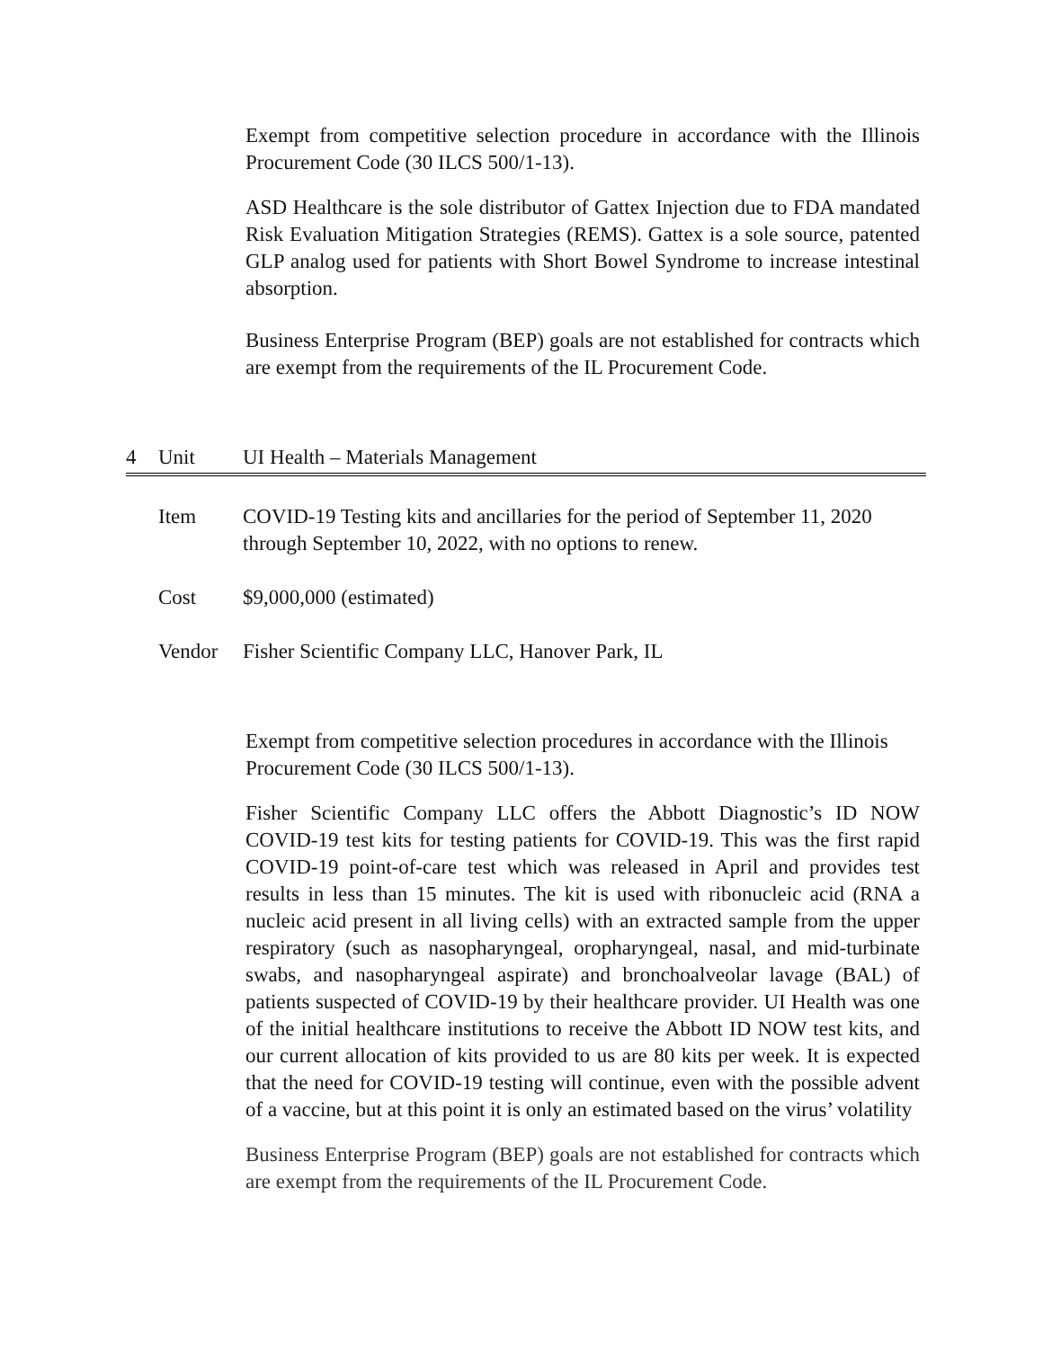Exempt from competitive selection procedure in accordance with the Illinois Procurement Code (30 ILCS 500/1-13).
ASD Healthcare is the sole distributor of Gattex Injection due to FDA mandated Risk Evaluation Mitigation Strategies (REMS). Gattex is a sole source, patented GLP analog used for patients with Short Bowel Syndrome to increase intestinal absorption.
Business Enterprise Program (BEP) goals are not established for contracts which are exempt from the requirements of the IL Procurement Code.
4 Unit UI Health – Materials Management
Item COVID-19 Testing kits and ancillaries for the period of September 11, 2020 through September 10, 2022, with no options to renew.
Cost $9,000,000 (estimated)
Vendor Fisher Scientific Company LLC, Hanover Park, IL
Exempt from competitive selection procedures in accordance with the Illinois Procurement Code (30 ILCS 500/1-13).
Fisher Scientific Company LLC offers the Abbott Diagnostic’s ID NOW COVID-19 test kits for testing patients for COVID-19. This was the first rapid COVID-19 point-of-care test which was released in April and provides test results in less than 15 minutes. The kit is used with ribonucleic acid (RNA a nucleic acid present in all living cells) with an extracted sample from the upper respiratory (such as nasopharyngeal, oropharyngeal, nasal, and mid-turbinate swabs, and nasopharyngeal aspirate) and bronchoalveolar lavage (BAL) of patients suspected of COVID-19 by their healthcare provider. UI Health was one of the initial healthcare institutions to receive the Abbott ID NOW test kits, and our current allocation of kits provided to us are 80 kits per week. It is expected that the need for COVID-19 testing will continue, even with the possible advent of a vaccine, but at this point it is only an estimated based on the virus’ volatility
Business Enterprise Program (BEP) goals are not established for contracts which are exempt from the requirements of the IL Procurement Code.